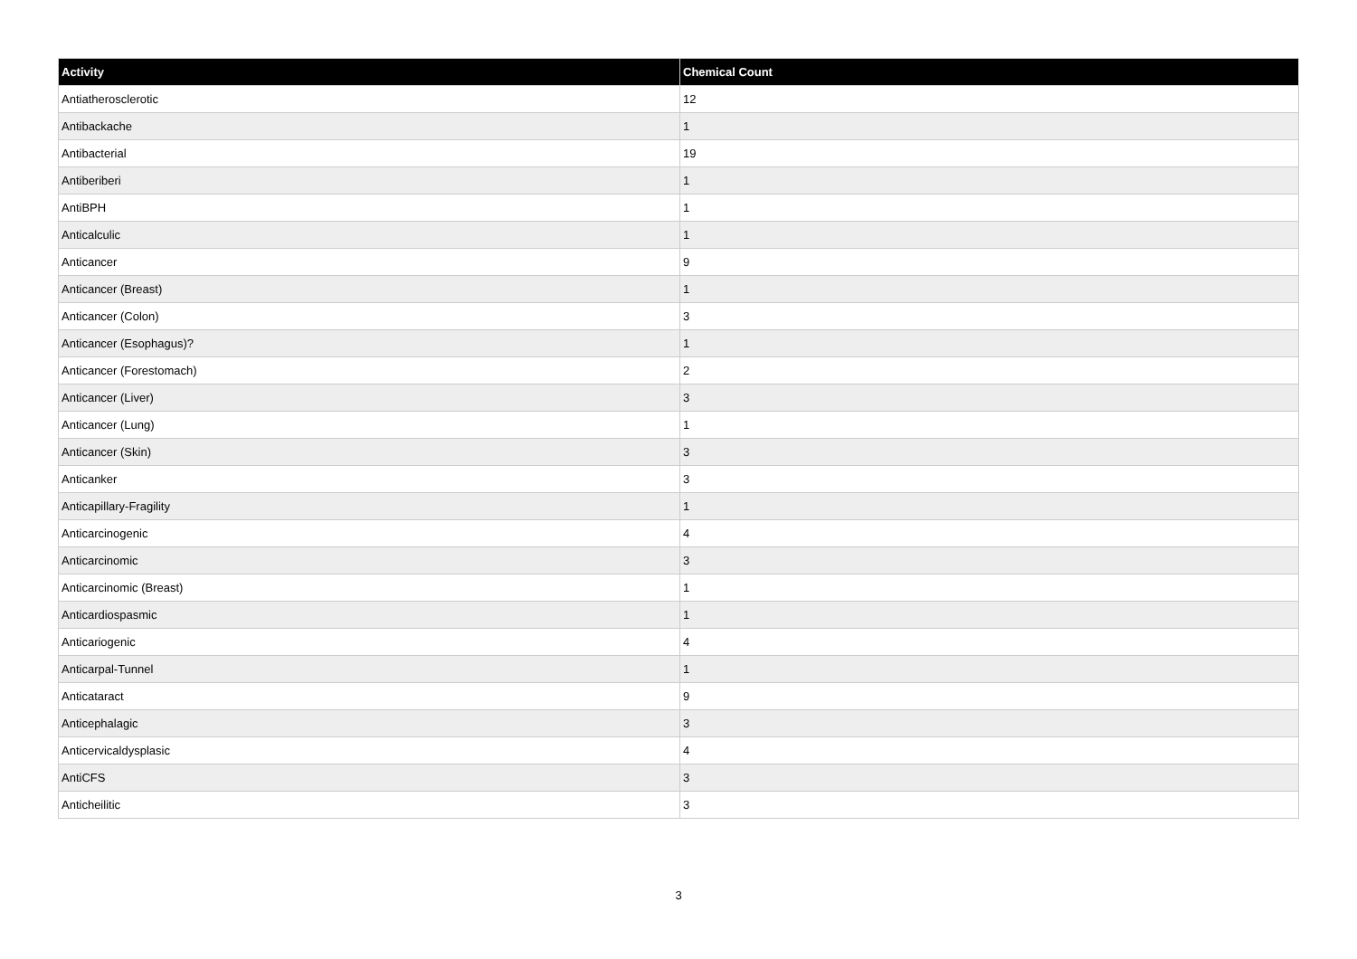| Activity | Chemical Count |
| --- | --- |
| Antiatherosclerotic | 12 |
| Antibackache | 1 |
| Antibacterial | 19 |
| Antiberiberi | 1 |
| AntiBPH | 1 |
| Anticalculic | 1 |
| Anticancer | 9 |
| Anticancer (Breast) | 1 |
| Anticancer (Colon) | 3 |
| Anticancer (Esophagus)? | 1 |
| Anticancer (Forestomach) | 2 |
| Anticancer (Liver) | 3 |
| Anticancer (Lung) | 1 |
| Anticancer (Skin) | 3 |
| Anticanker | 3 |
| Anticapillary-Fragility | 1 |
| Anticarcinogenic | 4 |
| Anticarcinomic | 3 |
| Anticarcinomic (Breast) | 1 |
| Anticardiospasmic | 1 |
| Anticariogenic | 4 |
| Anticarpal-Tunnel | 1 |
| Anticataract | 9 |
| Anticephalagic | 3 |
| Anticervicaldysplasic | 4 |
| AntiCFS | 3 |
| Anticheilitic | 3 |
3